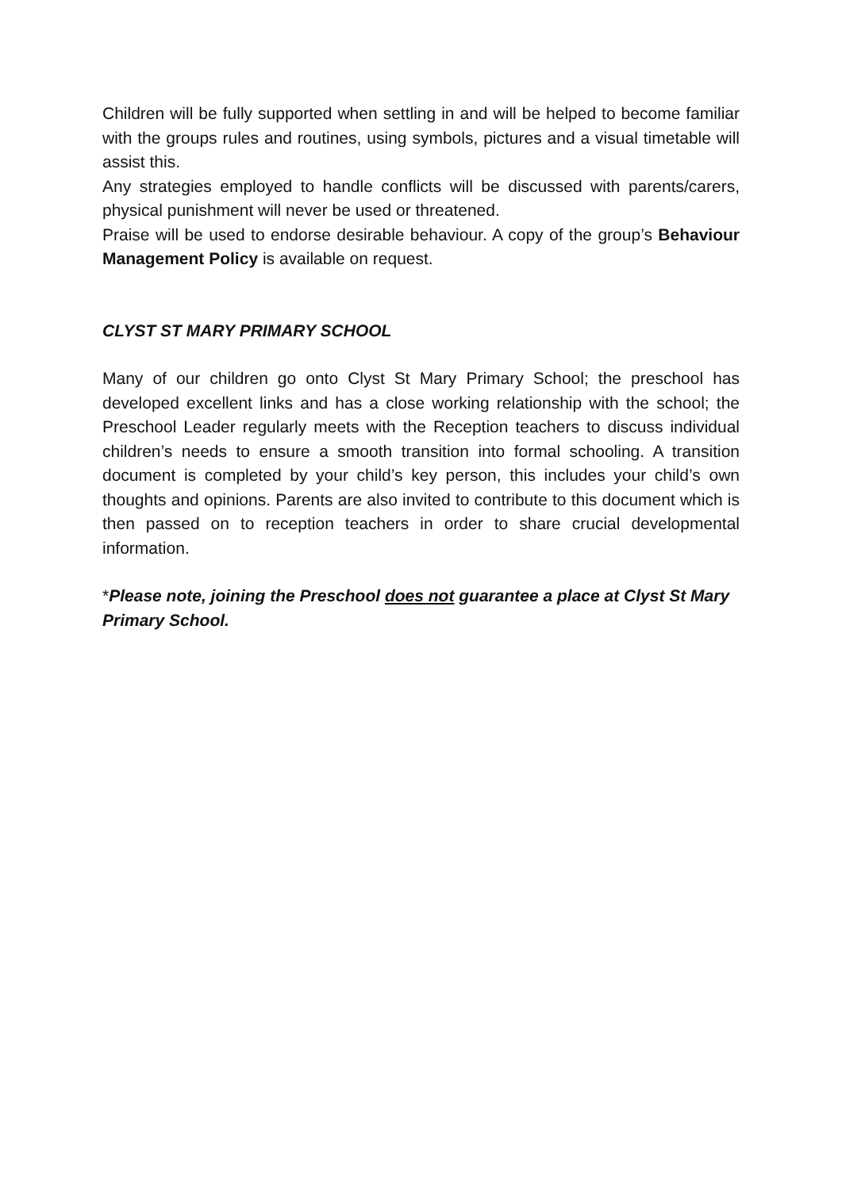Children will be fully supported when settling in and will be helped to become familiar with the groups rules and routines, using symbols, pictures and a visual timetable will assist this.
Any strategies employed to handle conflicts will be discussed with parents/carers, physical punishment will never be used or threatened.
Praise will be used to endorse desirable behaviour. A copy of the group’s Behaviour Management Policy is available on request.
CLYST ST MARY PRIMARY SCHOOL
Many of our children go onto Clyst St Mary Primary School; the preschool has developed excellent links and has a close working relationship with the school; the Preschool Leader regularly meets with the Reception teachers to discuss individual children’s needs to ensure a smooth transition into formal schooling. A transition document is completed by your child’s key person, this includes your child’s own thoughts and opinions. Parents are also invited to contribute to this document which is then passed on to reception teachers in order to share crucial developmental information.
*Please note, joining the Preschool does not guarantee a place at Clyst St Mary Primary School.